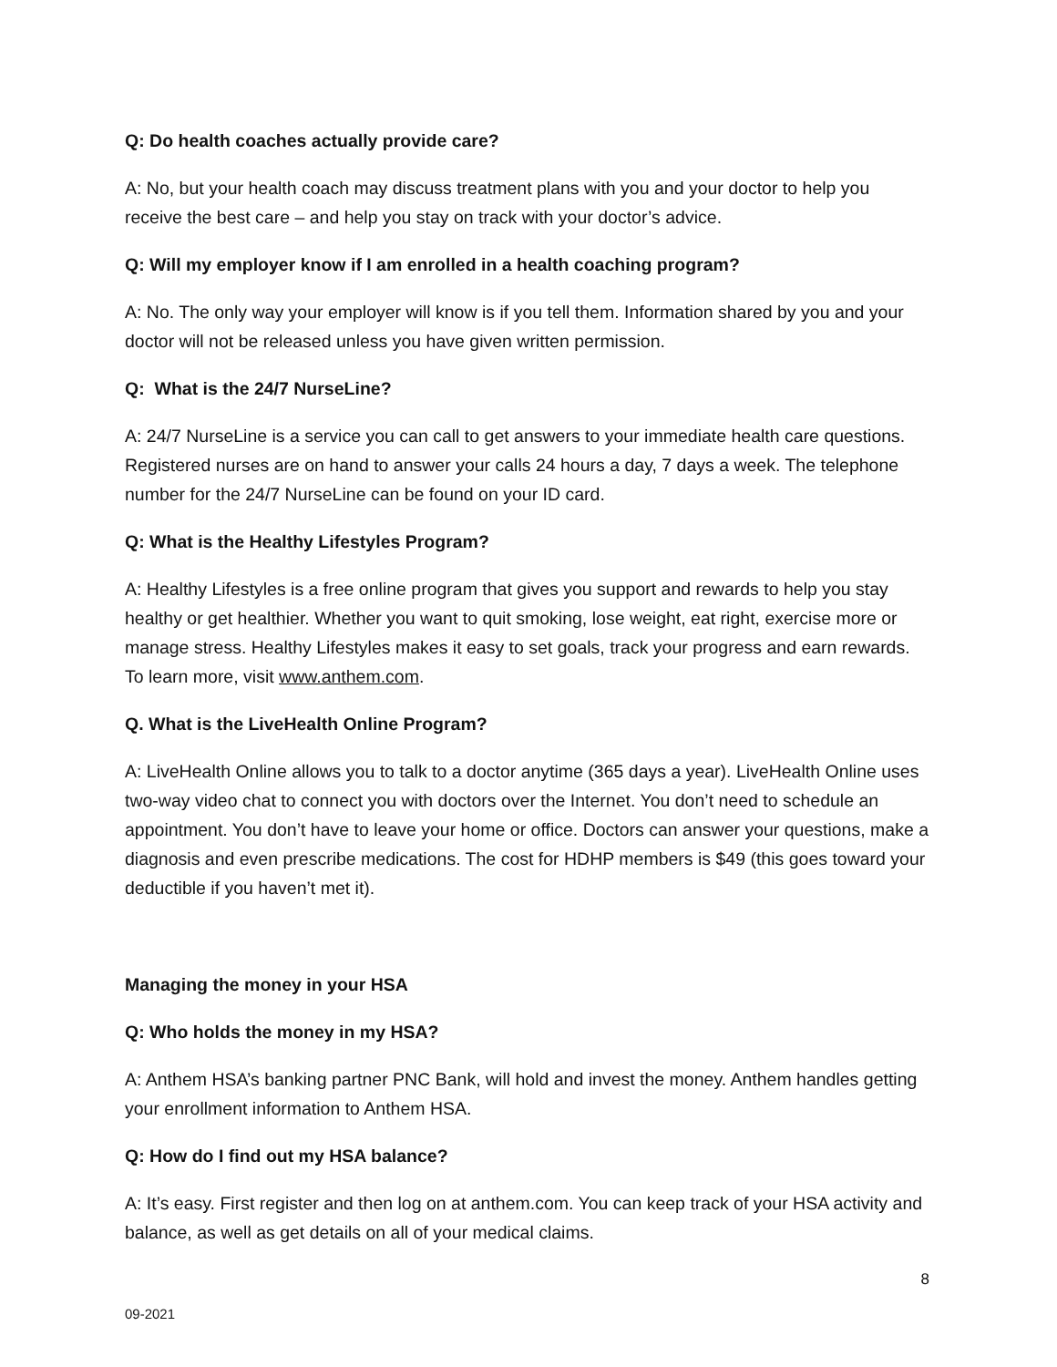Q: Do health coaches actually provide care?
A: No, but your health coach may discuss treatment plans with you and your doctor to help you receive the best care – and help you stay on track with your doctor’s advice.
Q: Will my employer know if I am enrolled in a health coaching program?
A: No. The only way your employer will know is if you tell them. Information shared by you and your doctor will not be released unless you have given written permission.
Q: What is the 24/7 NurseLine?
A: 24/7 NurseLine is a service you can call to get answers to your immediate health care questions. Registered nurses are on hand to answer your calls 24 hours a day, 7 days a week. The telephone number for the 24/7 NurseLine can be found on your ID card.
Q: What is the Healthy Lifestyles Program?
A: Healthy Lifestyles is a free online program that gives you support and rewards to help you stay healthy or get healthier. Whether you want to quit smoking, lose weight, eat right, exercise more or manage stress. Healthy Lifestyles makes it easy to set goals, track your progress and earn rewards. To learn more, visit www.anthem.com.
Q. What is the LiveHealth Online Program?
A: LiveHealth Online allows you to talk to a doctor anytime (365 days a year). LiveHealth Online uses two-way video chat to connect you with doctors over the Internet. You don’t need to schedule an appointment. You don’t have to leave your home or office. Doctors can answer your questions, make a diagnosis and even prescribe medications. The cost for HDHP members is $49 (this goes toward your deductible if you haven’t met it).
Managing the money in your HSA
Q: Who holds the money in my HSA?
A: Anthem HSA’s banking partner PNC Bank, will hold and invest the money. Anthem handles getting your enrollment information to Anthem HSA.
Q: How do I find out my HSA balance?
A: It’s easy. First register and then log on at anthem.com. You can keep track of your HSA activity and balance, as well as get details on all of your medical claims.
8
09-2021